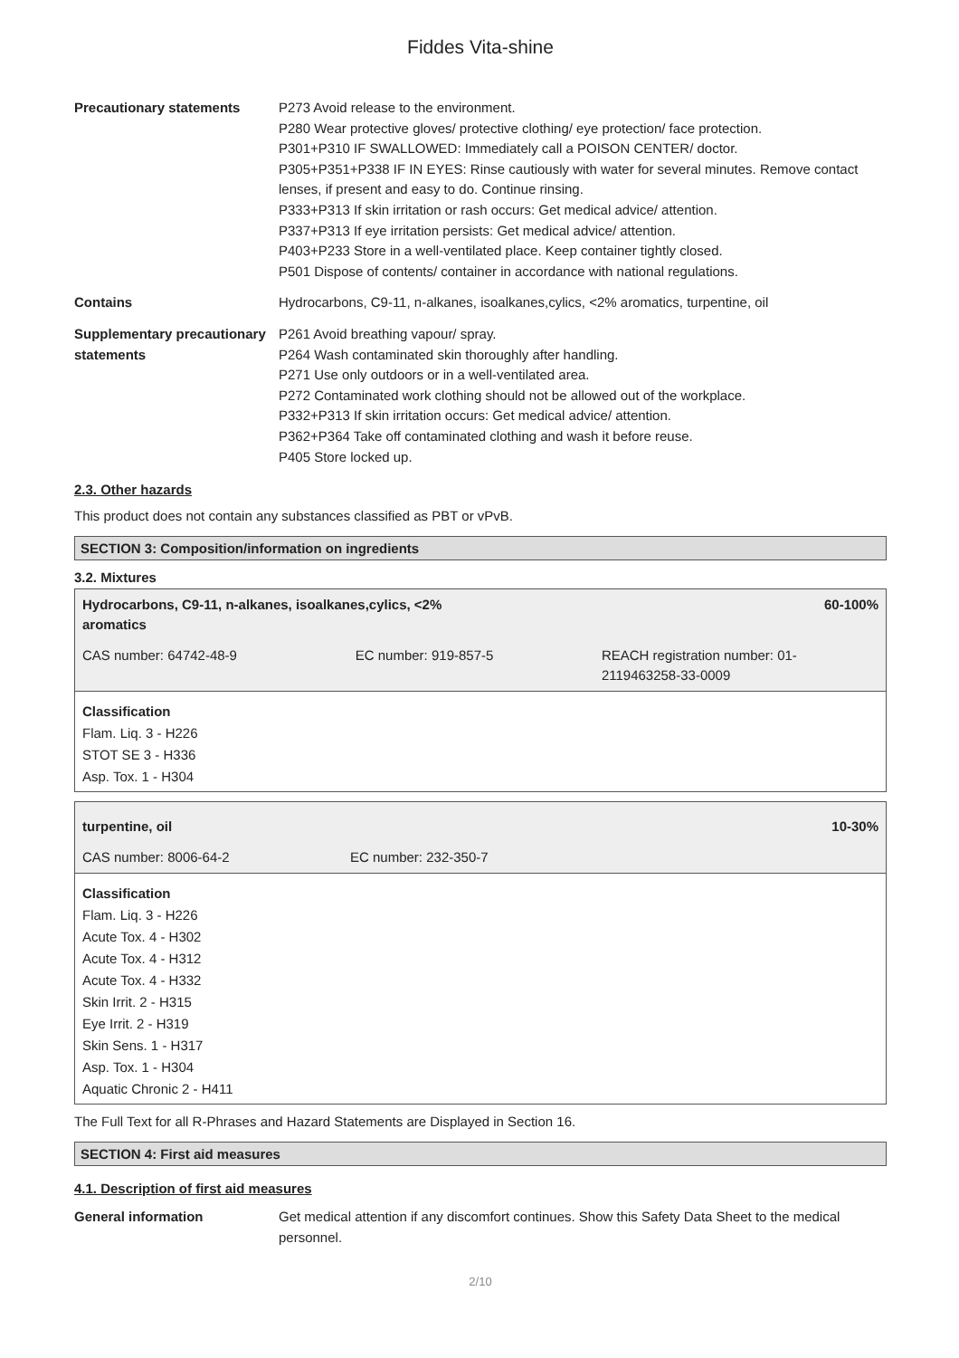Fiddes Vita-shine
Precautionary statements P273 Avoid release to the environment.
P280 Wear protective gloves/ protective clothing/ eye protection/ face protection.
P301+P310 IF SWALLOWED: Immediately call a POISON CENTER/ doctor.
P305+P351+P338 IF IN EYES: Rinse cautiously with water for several minutes. Remove contact lenses, if present and easy to do. Continue rinsing.
P333+P313 If skin irritation or rash occurs: Get medical advice/ attention.
P337+P313 If eye irritation persists: Get medical advice/ attention.
P403+P233 Store in a well-ventilated place. Keep container tightly closed.
P501 Dispose of contents/ container in accordance with national regulations.
Contains Hydrocarbons, C9-11, n-alkanes, isoalkanes,cylics, <2% aromatics, turpentine, oil
Supplementary precautionary statements
P261 Avoid breathing vapour/ spray.
P264 Wash contaminated skin thoroughly after handling.
P271 Use only outdoors or in a well-ventilated area.
P272 Contaminated work clothing should not be allowed out of the workplace.
P332+P313 If skin irritation occurs: Get medical advice/ attention.
P362+P364 Take off contaminated clothing and wash it before reuse.
P405 Store locked up.
2.3. Other hazards
This product does not contain any substances classified as PBT or vPvB.
SECTION 3: Composition/information on ingredients
3.2. Mixtures
| Hydrocarbons, C9-11, n-alkanes, isoalkanes,cylics, <2% aromatics | | 60-100% |
| CAS number: 64742-48-9 | EC number: 919-857-5 | REACH registration number: 01- 2119463258-33-0009 |
Classification
Flam. Liq. 3 - H226
STOT SE 3 - H336
Asp. Tox. 1 - H304
| turpentine, oil | | 10-30% |
| CAS number: 8006-64-2 | EC number: 232-350-7 | |
Classification
Flam. Liq. 3 - H226
Acute Tox. 4 - H302
Acute Tox. 4 - H312
Acute Tox. 4 - H332
Skin Irrit. 2 - H315
Eye Irrit. 2 - H319
Skin Sens. 1 - H317
Asp. Tox. 1 - H304
Aquatic Chronic 2 - H411
The Full Text for all R-Phrases and Hazard Statements are Displayed in Section 16.
SECTION 4: First aid measures
4.1. Description of first aid measures
General information Get medical attention if any discomfort continues. Show this Safety Data Sheet to the medical personnel.
2/10